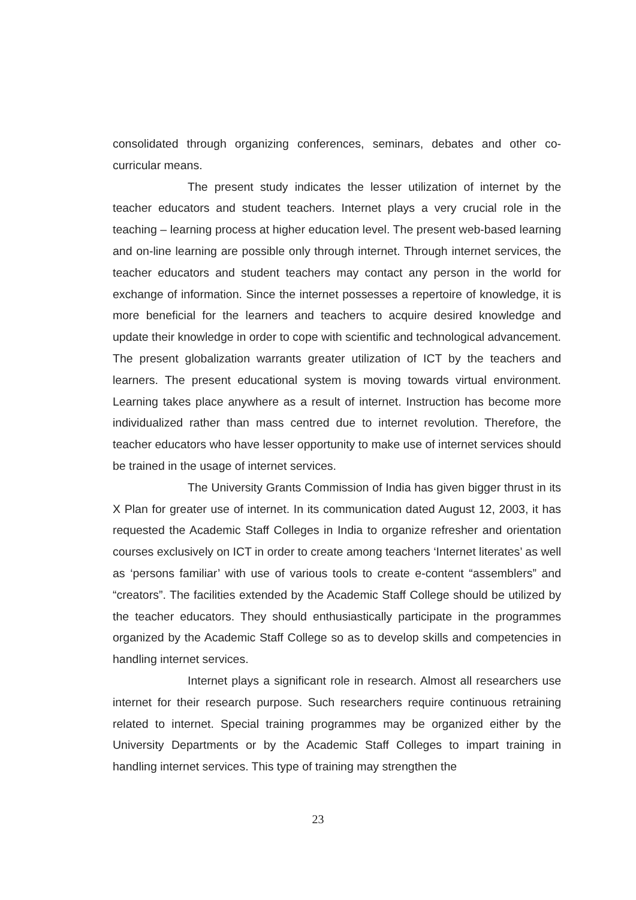consolidated through organizing conferences, seminars, debates and other co-curricular means.
The present study indicates the lesser utilization of internet by the teacher educators and student teachers. Internet plays a very crucial role in the teaching – learning process at higher education level. The present web-based learning and on-line learning are possible only through internet. Through internet services, the teacher educators and student teachers may contact any person in the world for exchange of information. Since the internet possesses a repertoire of knowledge, it is more beneficial for the learners and teachers to acquire desired knowledge and update their knowledge in order to cope with scientific and technological advancement. The present globalization warrants greater utilization of ICT by the teachers and learners. The present educational system is moving towards virtual environment. Learning takes place anywhere as a result of internet. Instruction has become more individualized rather than mass centred due to internet revolution. Therefore, the teacher educators who have lesser opportunity to make use of internet services should be trained in the usage of internet services.
The University Grants Commission of India has given bigger thrust in its X Plan for greater use of internet. In its communication dated August 12, 2003, it has requested the Academic Staff Colleges in India to organize refresher and orientation courses exclusively on ICT in order to create among teachers ‘Internet literates’ as well as ‘persons familiar’ with use of various tools to create e-content “assemblers” and “creators”. The facilities extended by the Academic Staff College should be utilized by the teacher educators. They should enthusiastically participate in the programmes organized by the Academic Staff College so as to develop skills and competencies in handling internet services.
Internet plays a significant role in research. Almost all researchers use internet for their research purpose. Such researchers require continuous retraining related to internet. Special training programmes may be organized either by the University Departments or by the Academic Staff Colleges to impart training in handling internet services. This type of training may strengthen the
23